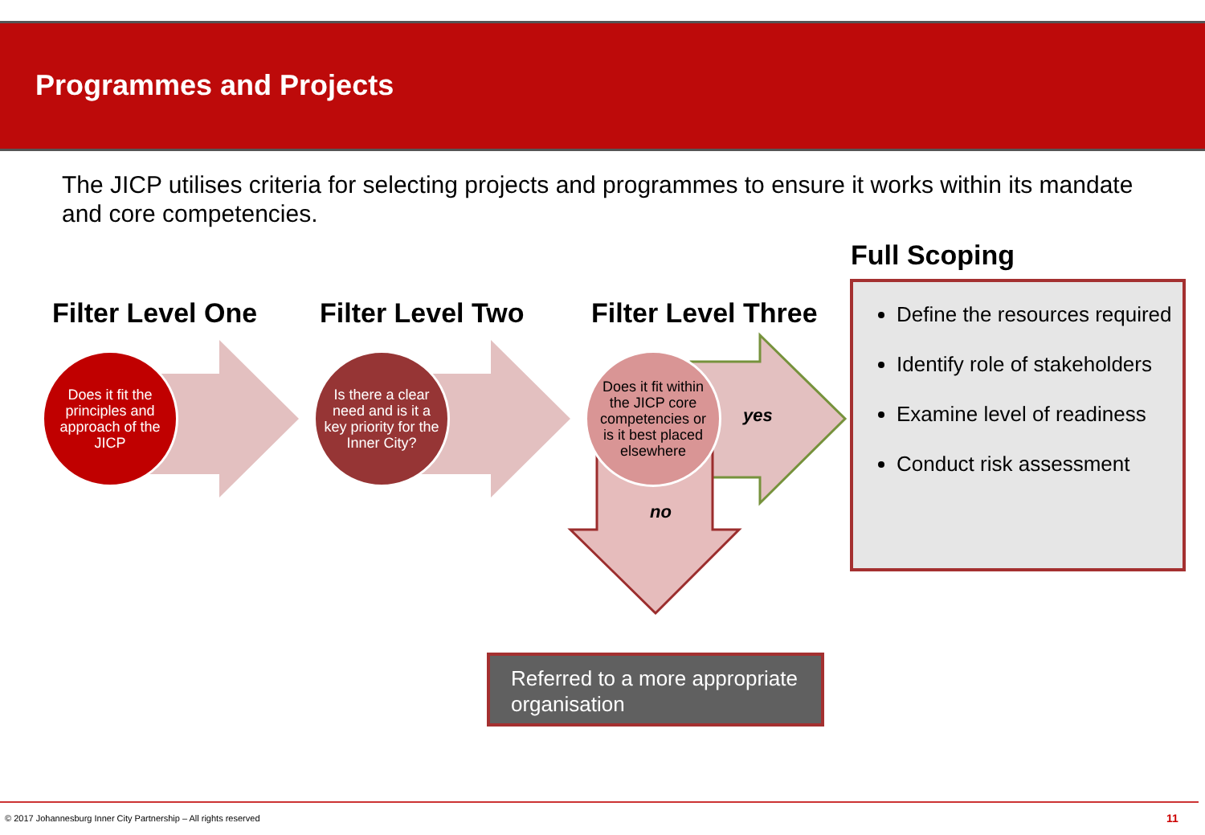Programmes and Projects
The JICP utilises criteria for selecting projects and programmes to ensure it works within its mandate and core competencies.
Filter Level One Filter Level Two Filter Level Three
Full Scoping
Does it fit the principles and approach of the JICP
Is there a clear need and is it a key priority for the Inner City?
Does it fit within the JICP core competencies or is it best placed elsewhere
yes
no
Define the resources required
Identify role of stakeholders
Examine level of readiness
Conduct risk assessment
Referred to a more appropriate organisation
© 2017 Johannesburg Inner City Partnership – All rights reserved
11